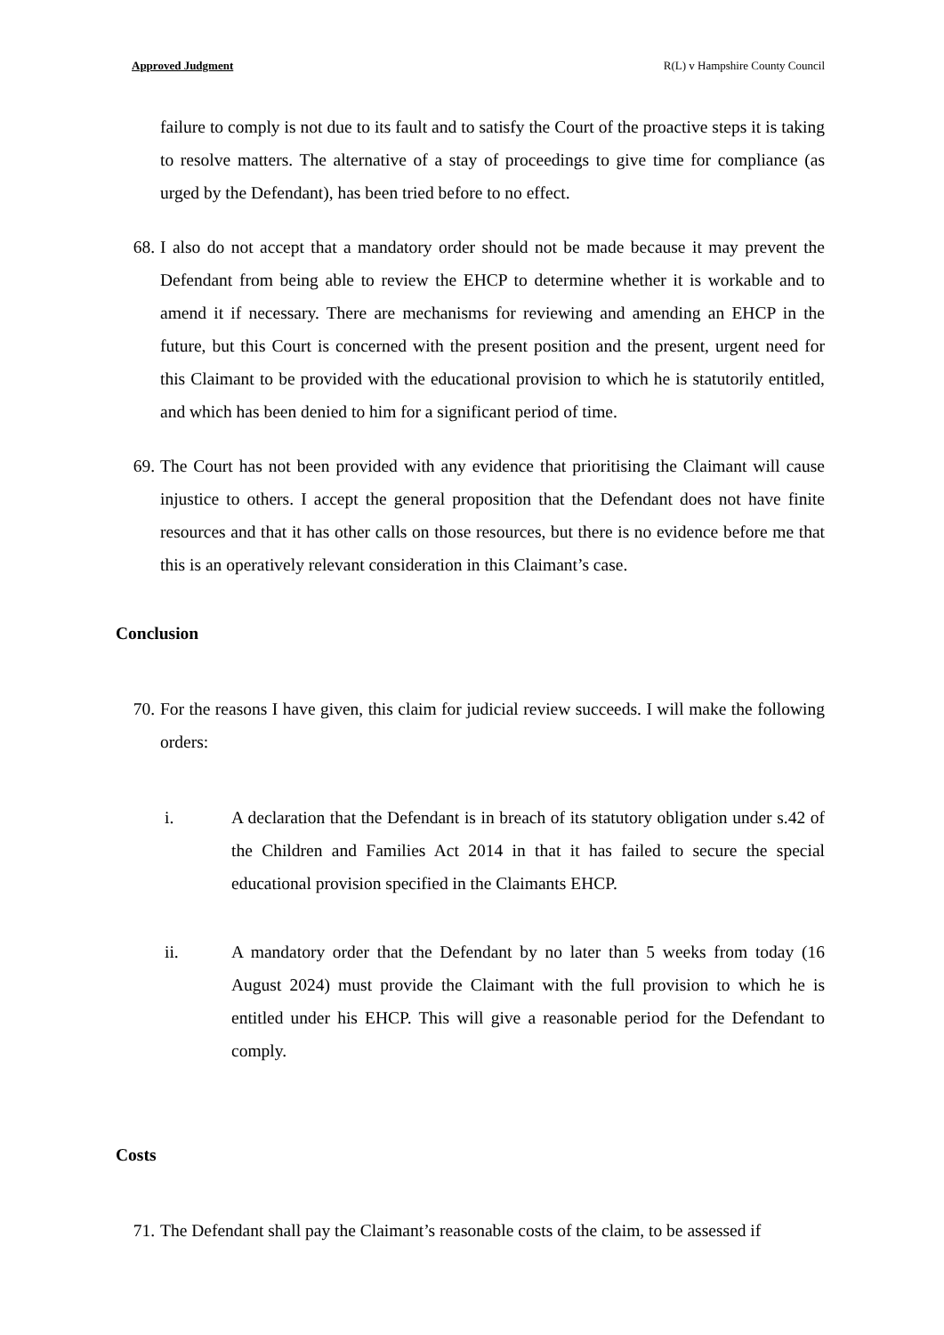Approved Judgment R(L) v Hampshire County Council
failure to comply is not due to its fault and to satisfy the Court of the proactive steps it is taking to resolve matters. The alternative of a stay of proceedings to give time for compliance (as urged by the Defendant), has been tried before to no effect.
68. I also do not accept that a mandatory order should not be made because it may prevent the Defendant from being able to review the EHCP to determine whether it is workable and to amend it if necessary. There are mechanisms for reviewing and amending an EHCP in the future, but this Court is concerned with the present position and the present, urgent need for this Claimant to be provided with the educational provision to which he is statutorily entitled, and which has been denied to him for a significant period of time.
69. The Court has not been provided with any evidence that prioritising the Claimant will cause injustice to others. I accept the general proposition that the Defendant does not have finite resources and that it has other calls on those resources, but there is no evidence before me that this is an operatively relevant consideration in this Claimant’s case.
Conclusion
70. For the reasons I have given, this claim for judicial review succeeds. I will make the following orders:
i. A declaration that the Defendant is in breach of its statutory obligation under s.42 of the Children and Families Act 2014 in that it has failed to secure the special educational provision specified in the Claimants EHCP.
ii. A mandatory order that the Defendant by no later than 5 weeks from today (16 August 2024) must provide the Claimant with the full provision to which he is entitled under his EHCP. This will give a reasonable period for the Defendant to comply.
Costs
71. The Defendant shall pay the Claimant’s reasonable costs of the claim, to be assessed if